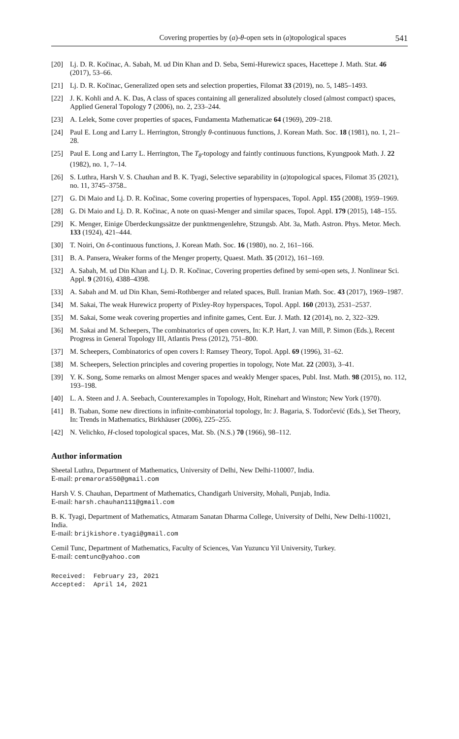Covering properties by (a)-θ-open sets in (a)topological spaces 541
[20] Lj. D. R. Kočinac, A. Sabah, M. ud Din Khan and D. Seba, Semi-Hurewicz spaces, Hacettepe J. Math. Stat. 46 (2017), 53–66.
[21] Lj. D. R. Kočinac, Generalized open sets and selection properties, Filomat 33 (2019), no. 5, 1485–1493.
[22] J. K. Kohli and A. K. Das, A class of spaces containing all generalized absolutely closed (almost compact) spaces, Applied General Topology 7 (2006), no. 2, 233–244.
[23] A. Lelek, Some cover properties of spaces, Fundamenta Mathematicae 64 (1969), 209–218.
[24] Paul E. Long and Larry L. Herrington, Strongly θ-continuous functions, J. Korean Math. Soc. 18 (1981), no. 1, 21–28.
[25] Paul E. Long and Larry L. Herrington, The T<sub>θ</sub>-topology and faintly continuous functions, Kyungpook Math. J. 22 (1982), no. 1, 7–14.
[26] S. Luthra, Harsh V. S. Chauhan and B. K. Tyagi, Selective separability in (a)topological spaces, Filomat 35 (2021), no. 11, 3745–3758..
[27] G. Di Maio and Lj. D. R. Kočinac, Some covering properties of hyperspaces, Topol. Appl. 155 (2008), 1959–1969.
[28] G. Di Maio and Lj. D. R. Kočinac, A note on quasi-Menger and similar spaces, Topol. Appl. 179 (2015), 148–155.
[29] K. Menger, Einige Überdeckungssätze der punktmengenlehre, Stzungsb. Abt. 3a, Math. Astron. Phys. Metor. Mech. 133 (1924), 421–444.
[30] T. Noiri, On δ-continuous functions, J. Korean Math. Soc. 16 (1980), no. 2, 161–166.
[31] B. A. Pansera, Weaker forms of the Menger property, Quaest. Math. 35 (2012), 161–169.
[32] A. Sabah, M. ud Din Khan and Lj. D. R. Kočinac, Covering properties defined by semi-open sets, J. Nonlinear Sci. Appl. 9 (2016), 4388–4398.
[33] A. Sabah and M. ud Din Khan, Semi-Rothberger and related spaces, Bull. Iranian Math. Soc. 43 (2017), 1969–1987.
[34] M. Sakai, The weak Hurewicz property of Pixley-Roy hyperspaces, Topol. Appl. 160 (2013), 2531–2537.
[35] M. Sakai, Some weak covering properties and infinite games, Cent. Eur. J. Math. 12 (2014), no. 2, 322–329.
[36] M. Sakai and M. Scheepers, The combinatorics of open covers, In: K.P. Hart, J. van Mill, P. Simon (Eds.), Recent Progress in General Topology III, Atlantis Press (2012), 751–800.
[37] M. Scheepers, Combinatorics of open covers I: Ramsey Theory, Topol. Appl. 69 (1996), 31–62.
[38] M. Scheepers, Selection principles and covering properties in topology, Note Mat. 22 (2003), 3–41.
[39] Y. K. Song, Some remarks on almost Menger spaces and weakly Menger spaces, Publ. Inst. Math. 98 (2015), no. 112, 193–198.
[40] L. A. Steen and J. A. Seebach, Counterexamples in Topology, Holt, Rinehart and Winston; New York (1970).
[41] B. Tsaban, Some new directions in infinite-combinatorial topology, In: J. Bagaria, S. Todorčević (Eds.), Set Theory, In: Trends in Mathematics, Birkhäuser (2006), 225–255.
[42] N. Velichko, H-closed topological spaces, Mat. Sb. (N.S.) 70 (1966), 98–112.
Author information
Sheetal Luthra, Department of Mathematics, University of Delhi, New Delhi-110007, India.
E-mail: premarora550@gmail.com
Harsh V. S. Chauhan, Department of Mathematics, Chandigarh University, Mohali, Punjab, India.
E-mail: harsh.chauhan111@gmail.com
B. K. Tyagi, Department of Mathematics, Atmaram Sanatan Dharma College, University of Delhi, New Delhi-110021, India.
E-mail: brijkishore.tyagi@gmail.com
Cemil Tunc, Department of Mathematics, Faculty of Sciences, Van Yuzuncu Yil University, Turkey.
E-mail: cemtunc@yahoo.com
Received: February 23, 2021 Accepted: April 14, 2021